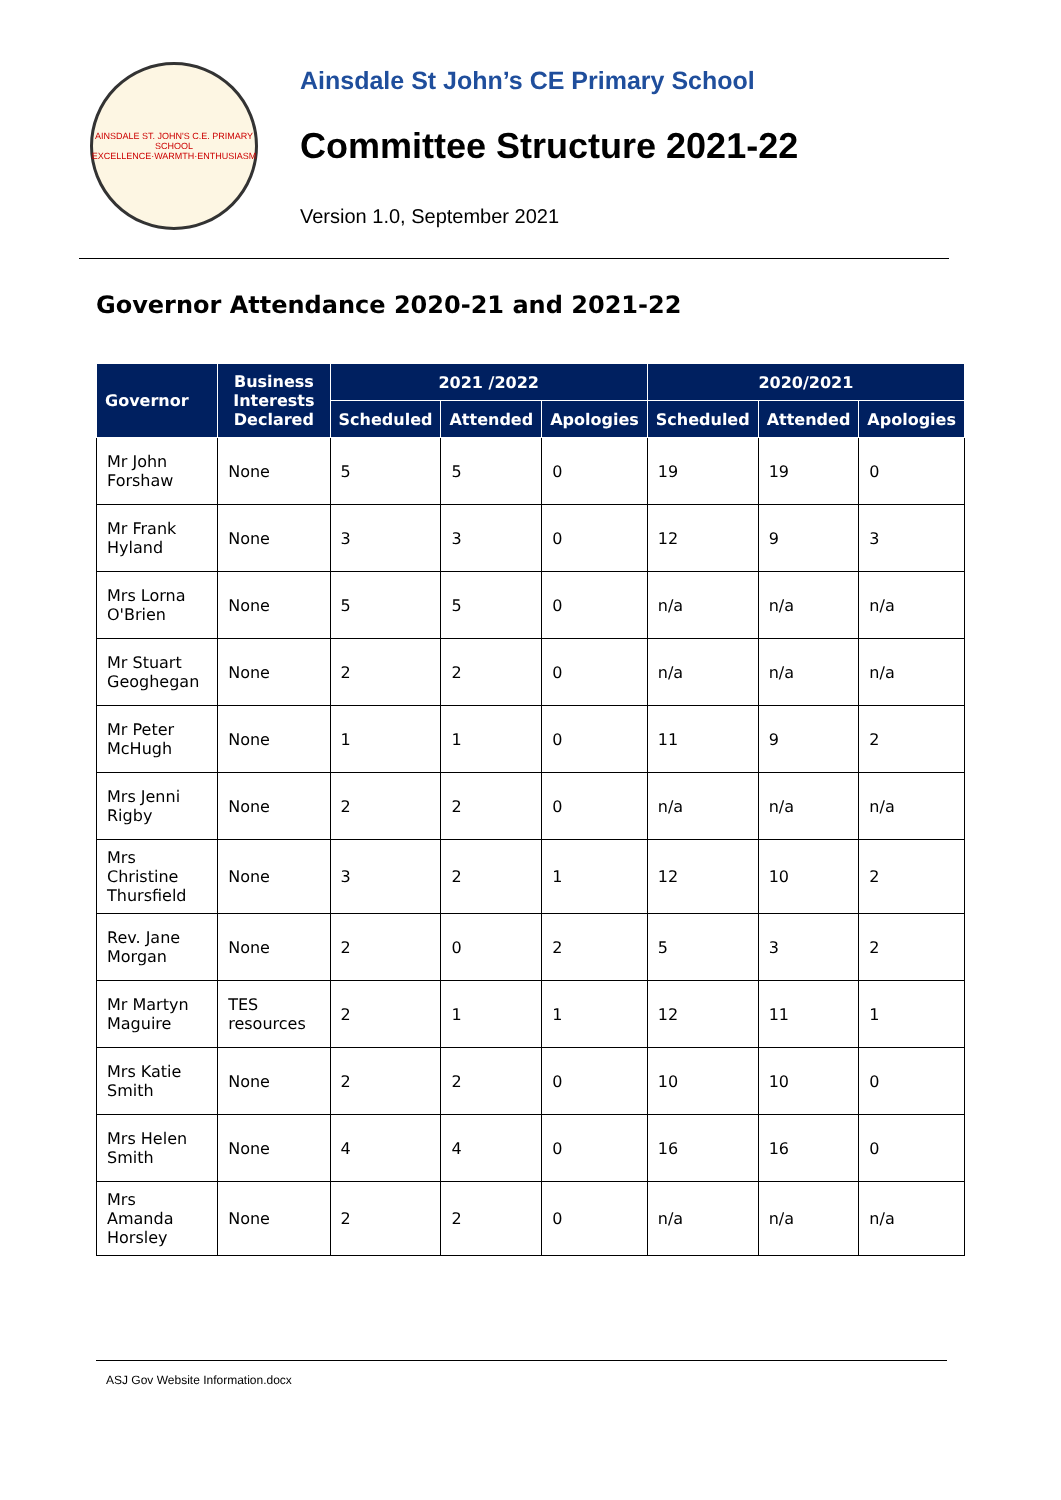AINSDALE ST. JOHN'S C.E. PRIMARY SCHOOL
EXCELLENCE·WARMTH·ENTHUSIASM
Ainsdale St John’s CE Primary School
Committee Structure 2021-22
Version 1.0, September 2021
Governor Attendance 2020-21 and 2021-22
| Governor | Business Interests Declared | 2021 /2022 | | | 2020/2021 | | |
| --- | --- | --- | --- | --- | --- | --- | --- |
| | | Scheduled | Attended | Apologies | Scheduled | Attended | Apologies |
| Mr John Forshaw | None | 5 | 5 | 0 | 19 | 19 | 0 |
| Mr Frank Hyland | None | 3 | 3 | 0 | 12 | 9 | 3 |
| Mrs Lorna O'Brien | None | 5 | 5 | 0 | n/a | n/a | n/a |
| Mr Stuart Geoghegan | None | 2 | 2 | 0 | n/a | n/a | n/a |
| Mr Peter McHugh | None | 1 | 1 | 0 | 11 | 9 | 2 |
| Mrs Jenni Rigby | None | 2 | 2 | 0 | n/a | n/a | n/a |
| Mrs Christine Thursfield | None | 3 | 2 | 1 | 12 | 10 | 2 |
| Rev. Jane Morgan | None | 2 | 0 | 2 | 5 | 3 | 2 |
| Mr Martyn Maguire | TES resources | 2 | 1 | 1 | 12 | 11 | 1 |
| Mrs Katie Smith | None | 2 | 2 | 0 | 10 | 10 | 0 |
| Mrs Helen Smith | None | 4 | 4 | 0 | 16 | 16 | 0 |
| Mrs Amanda Horsley | None | 2 | 2 | 0 | n/a | n/a | n/a |
ASJ Gov Website Information.docx